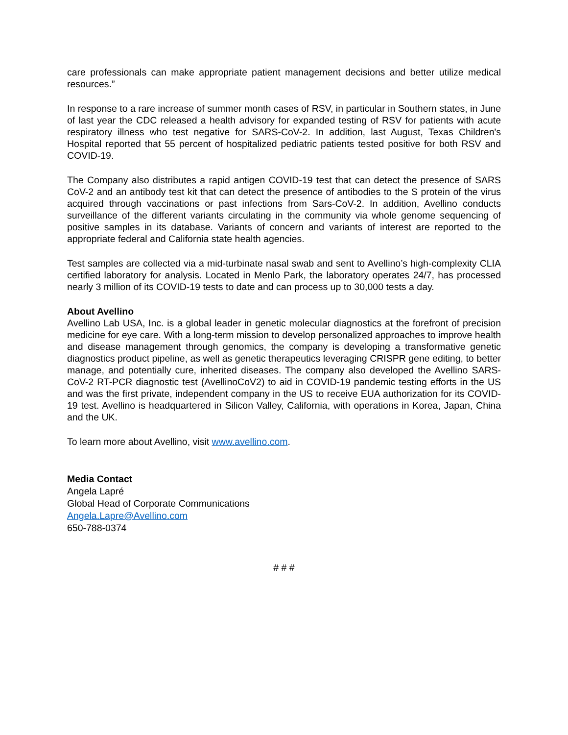care professionals can make appropriate patient management decisions and better utilize medical resources.”
In response to a rare increase of summer month cases of RSV, in particular in Southern states, in June of last year the CDC released a health advisory for expanded testing of RSV for patients with acute respiratory illness who test negative for SARS-CoV-2. In addition, last August, Texas Children's Hospital reported that 55 percent of hospitalized pediatric patients tested positive for both RSV and COVID-19.
The Company also distributes a rapid antigen COVID-19 test that can detect the presence of SARS CoV-2 and an antibody test kit that can detect the presence of antibodies to the S protein of the virus acquired through vaccinations or past infections from Sars-CoV-2. In addition, Avellino conducts surveillance of the different variants circulating in the community via whole genome sequencing of positive samples in its database. Variants of concern and variants of interest are reported to the appropriate federal and California state health agencies.
Test samples are collected via a mid-turbinate nasal swab and sent to Avellino’s high-complexity CLIA certified laboratory for analysis. Located in Menlo Park, the laboratory operates 24/7, has processed nearly 3 million of its COVID-19 tests to date and can process up to 30,000 tests a day.
About Avellino
Avellino Lab USA, Inc. is a global leader in genetic molecular diagnostics at the forefront of precision medicine for eye care. With a long-term mission to develop personalized approaches to improve health and disease management through genomics, the company is developing a transformative genetic diagnostics product pipeline, as well as genetic therapeutics leveraging CRISPR gene editing, to better manage, and potentially cure, inherited diseases. The company also developed the Avellino SARS-CoV-2 RT-PCR diagnostic test (AvellinoCoV2) to aid in COVID-19 pandemic testing efforts in the US and was the first private, independent company in the US to receive EUA authorization for its COVID-19 test. Avellino is headquartered in Silicon Valley, California, with operations in Korea, Japan, China and the UK.
To learn more about Avellino, visit www.avellino.com.
Media Contact
Angela Lapré
Global Head of Corporate Communications
Angela.Lapre@Avellino.com
650-788-0374
# # #